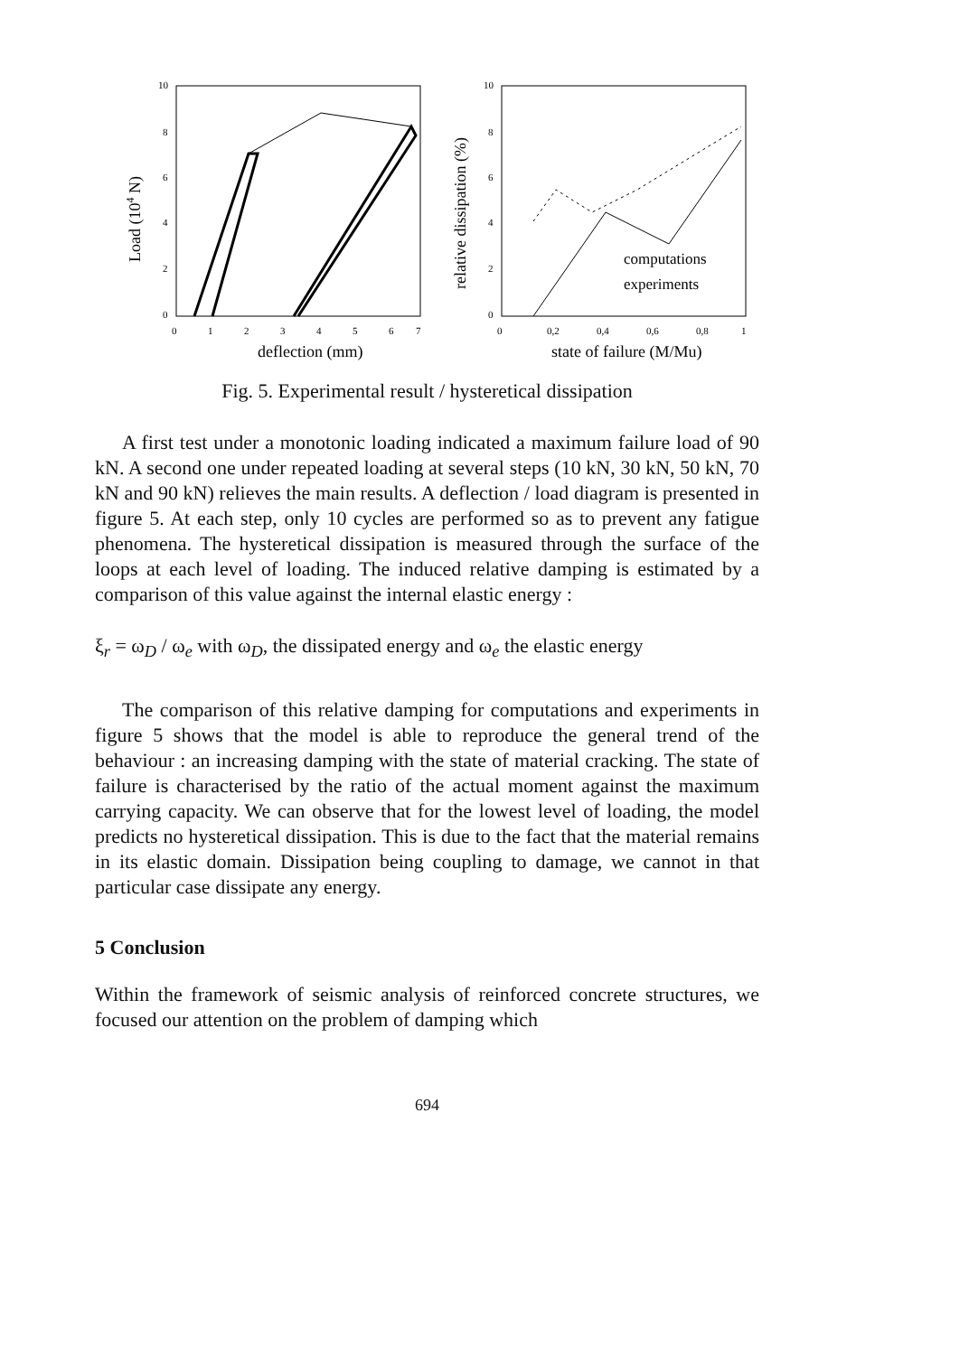10
8
6
4
2
0
0
1
2
3
4
5
6
7
deflection (mm)
Load (104 N)
10
8
6
4
2
0
computations
experiments
0
0,2
0,4
0,6
0,8
1
state of failure (M/Mu)
relative dissipation (%)
Fig. 5. Experimental result / hysteretical dissipation
A first test under a monotonic loading indicated a maximum failure load of 90 kN. A second one under repeated loading at several steps (10 kN, 30 kN, 50 kN, 70 kN and 90 kN) relieves the main results. A deflection / load diagram is presented in figure 5. At each step, only 10 cycles are performed so as to prevent any fatigue phenomena. The hysteretical dissipation is measured through the surface of the loops at each level of loading. The induced relative damping is estimated by a comparison of this value against the internal elastic energy :
ξ<sub>r</sub> = ω<sub>D</sub> / ω<sub>e</sub> with ω<sub>D</sub>, the dissipated energy and ω<sub>e</sub> the elastic energy
The comparison of this relative damping for computations and experiments in figure 5 shows that the model is able to reproduce the general trend of the behaviour : an increasing damping with the state of material cracking. The state of failure is characterised by the ratio of the actual moment against the maximum carrying capacity. We can observe that for the lowest level of loading, the model predicts no hysteretical dissipation. This is due to the fact that the material remains in its elastic domain. Dissipation being coupling to damage, we cannot in that particular case dissipate any energy.
5 Conclusion
Within the framework of seismic analysis of reinforced concrete structures, we focused our attention on the problem of damping which
694